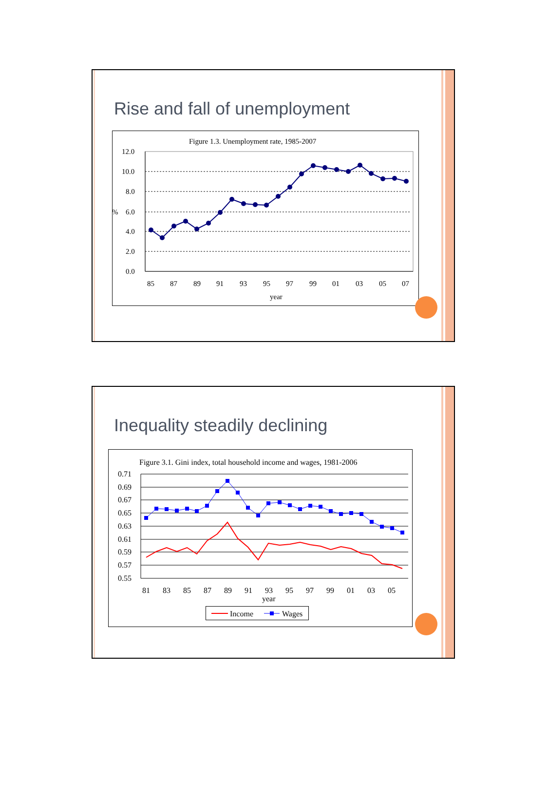Rise and fall of unemployment
Figure 1.3. Unemployment rate, 1985-2007
12.0
10.0
8.0
%
6.0
4.0
2.0
0.0
85
87
89
91
93
95
97
99
01
03
05
07
year
Inequality steadily declining
Figure 3.1. Gini index, total household income and wages, 1981-2006
0.71
0.69
0.67
0.65
0.63
0.61
0.59
0.57
0.55
81
83
85
87
89
91
93
95
97
99
01
03
05
year
Income
Wages